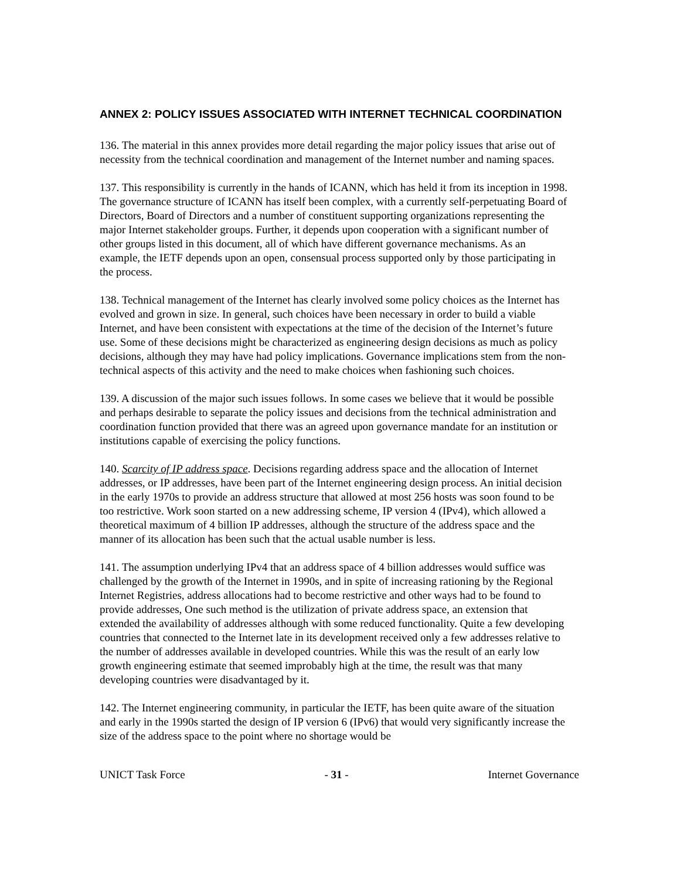ANNEX 2: POLICY ISSUES ASSOCIATED WITH INTERNET TECHNICAL COORDINATION
136. The material in this annex provides more detail regarding the major policy issues that arise out of necessity from the technical coordination and management of the Internet number and naming spaces.
137. This responsibility is currently in the hands of ICANN, which has held it from its inception in 1998. The governance structure of ICANN has itself been complex, with a currently self-perpetuating Board of Directors, Board of Directors and a number of constituent supporting organizations representing the major Internet stakeholder groups. Further, it depends upon cooperation with a significant number of other groups listed in this document, all of which have different governance mechanisms. As an example, the IETF depends upon an open, consensual process supported only by those participating in the process.
138. Technical management of the Internet has clearly involved some policy choices as the Internet has evolved and grown in size. In general, such choices have been necessary in order to build a viable Internet, and have been consistent with expectations at the time of the decision of the Internet’s future use. Some of these decisions might be characterized as engineering design decisions as much as policy decisions, although they may have had policy implications. Governance implications stem from the non-technical aspects of this activity and the need to make choices when fashioning such choices.
139. A discussion of the major such issues follows. In some cases we believe that it would be possible and perhaps desirable to separate the policy issues and decisions from the technical administration and coordination function provided that there was an agreed upon governance mandate for an institution or institutions capable of exercising the policy functions.
140. Scarcity of IP address space. Decisions regarding address space and the allocation of Internet addresses, or IP addresses, have been part of the Internet engineering design process. An initial decision in the early 1970s to provide an address structure that allowed at most 256 hosts was soon found to be too restrictive. Work soon started on a new addressing scheme, IP version 4 (IPv4), which allowed a theoretical maximum of 4 billion IP addresses, although the structure of the address space and the manner of its allocation has been such that the actual usable number is less.
141. The assumption underlying IPv4 that an address space of 4 billion addresses would suffice was challenged by the growth of the Internet in 1990s, and in spite of increasing rationing by the Regional Internet Registries, address allocations had to become restrictive and other ways had to be found to provide addresses, One such method is the utilization of private address space, an extension that extended the availability of addresses although with some reduced functionality. Quite a few developing countries that connected to the Internet late in its development received only a few addresses relative to the number of addresses available in developed countries. While this was the result of an early low growth engineering estimate that seemed improbably high at the time, the result was that many developing countries were disadvantaged by it.
142. The Internet engineering community, in particular the IETF, has been quite aware of the situation and early in the 1990s started the design of IP version 6 (IPv6) that would very significantly increase the size of the address space to the point where no shortage would be
UNICT Task Force - 31 - Internet Governance